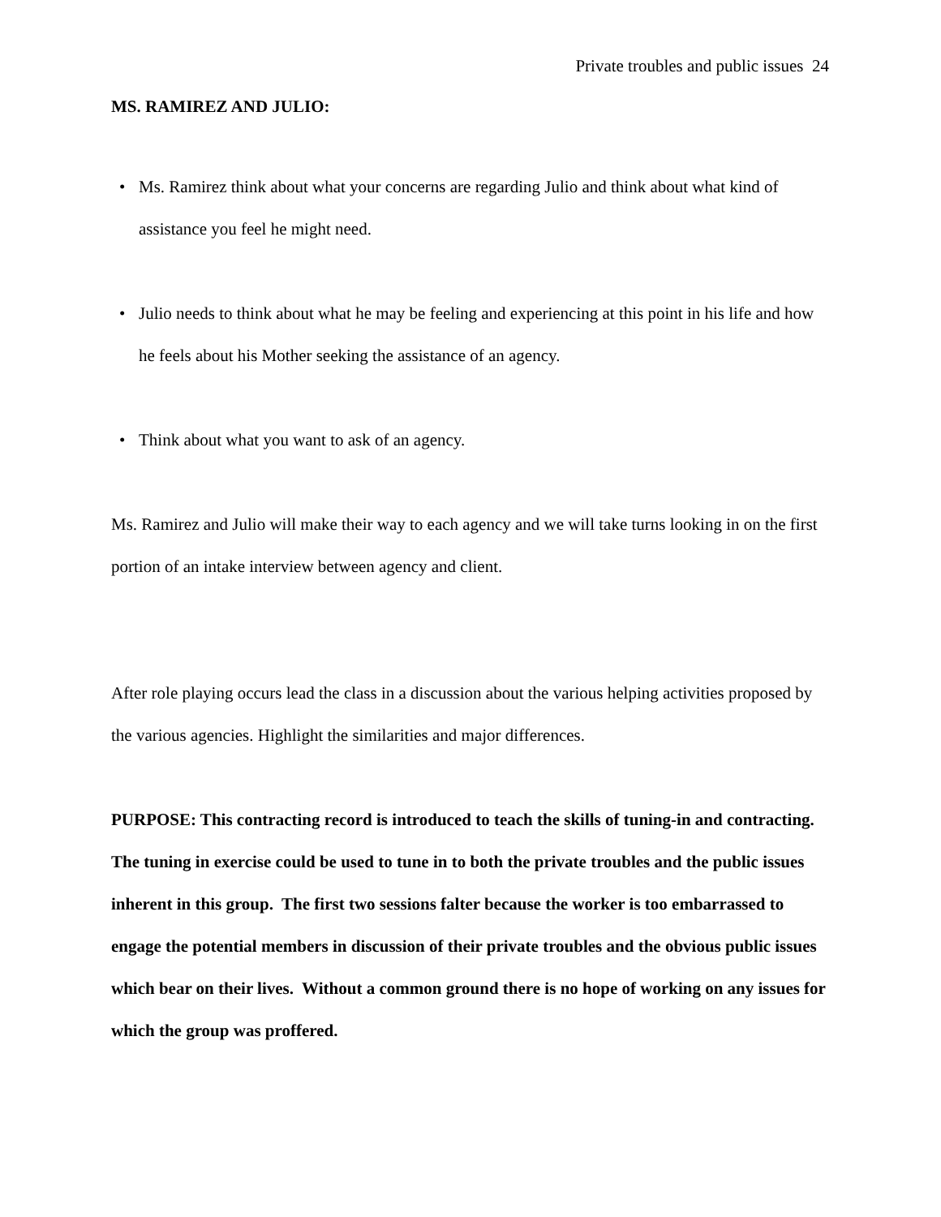Private troubles and public issues 24
MS. RAMIREZ AND JULIO:
• Ms. Ramirez think about what your concerns are regarding Julio and think about what kind of assistance you feel he might need.
• Julio needs to think about what he may be feeling and experiencing at this point in his life and how he feels about his Mother seeking the assistance of an agency.
• Think about what you want to ask of an agency.
Ms. Ramirez and Julio will make their way to each agency and we will take turns looking in on the first portion of an intake interview between agency and client.
After role playing occurs lead the class in a discussion about the various helping activities proposed by the various agencies. Highlight the similarities and major differences.
PURPOSE: This contracting record is introduced to teach the skills of tuning-in and contracting. The tuning in exercise could be used to tune in to both the private troubles and the public issues inherent in this group. The first two sessions falter because the worker is too embarrassed to engage the potential members in discussion of their private troubles and the obvious public issues which bear on their lives. Without a common ground there is no hope of working on any issues for which the group was proffered.